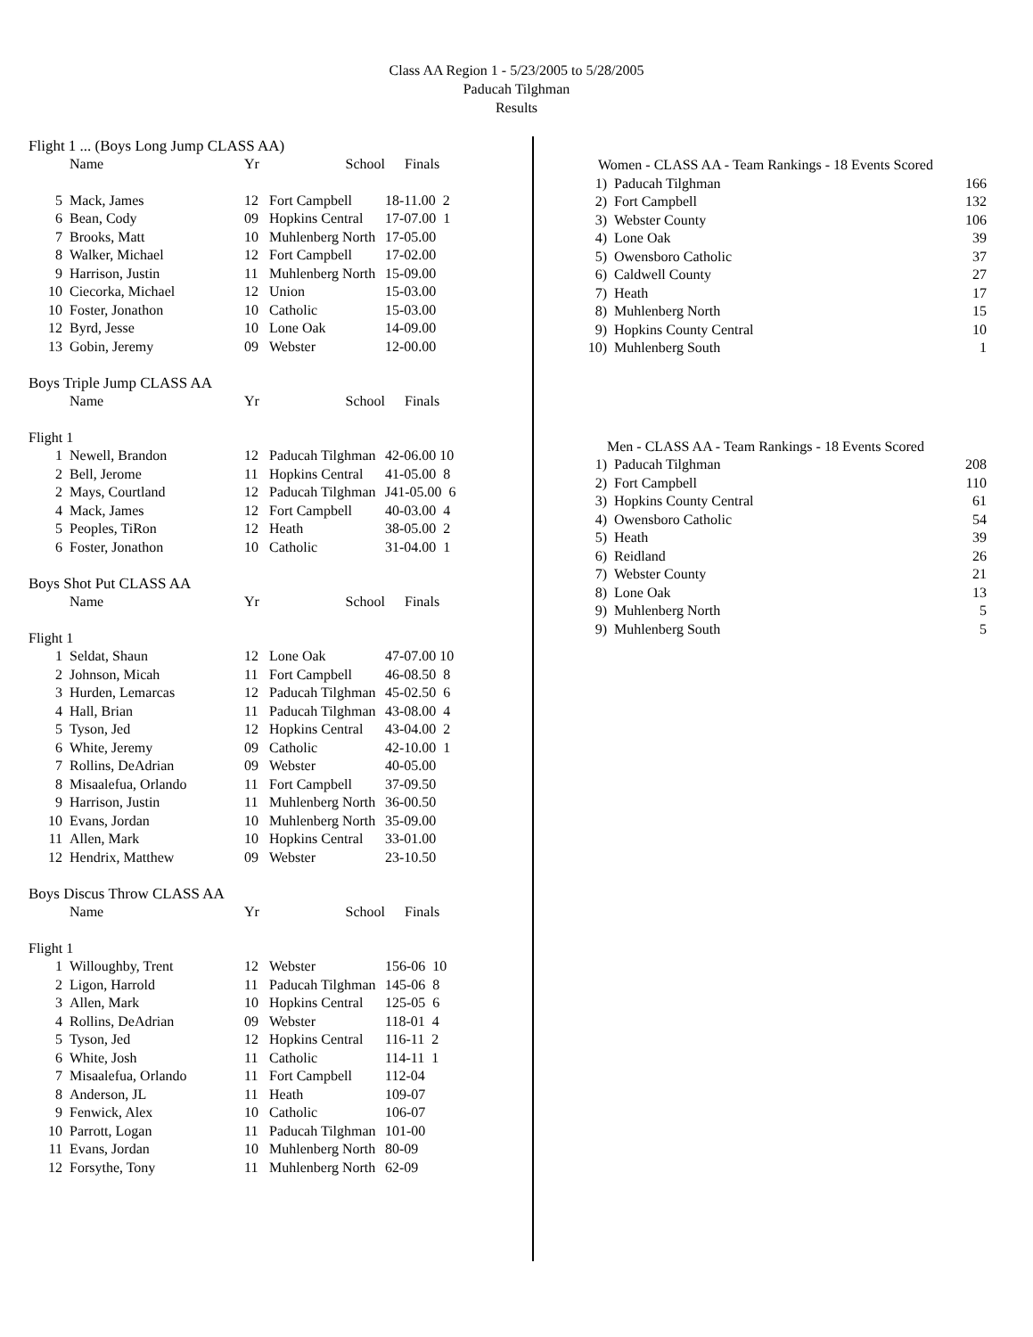Class AA Region 1 - 5/23/2005 to 5/28/2005
Paducah Tilghman
Results
Flight 1 ... (Boys Long Jump CLASS AA)
| | Name | Yr | School | Finals |
| --- | --- | --- | --- | --- |
| 5 | Mack, James | 12 | Fort Campbell | 18-11.00 2 |
| 6 | Bean, Cody | 09 | Hopkins Central | 17-07.00 1 |
| 7 | Brooks, Matt | 10 | Muhlenberg North | 17-05.00 |
| 8 | Walker, Michael | 12 | Fort Campbell | 17-02.00 |
| 9 | Harrison, Justin | 11 | Muhlenberg North | 15-09.00 |
| 10 | Ciecorka, Michael | 12 | Union | 15-03.00 |
| 10 | Foster, Jonathon | 10 | Catholic | 15-03.00 |
| 12 | Byrd, Jesse | 10 | Lone Oak | 14-09.00 |
| 13 | Gobin, Jeremy | 09 | Webster | 12-00.00 |
Boys Triple Jump CLASS AA
| | Name | Yr | School | Finals |
| --- | --- | --- | --- | --- |
| Flight 1 | | | | |
| 1 | Newell, Brandon | 12 | Paducah Tilghman | 42-06.00 10 |
| 2 | Bell, Jerome | 11 | Hopkins Central | 41-05.00 8 |
| 2 | Mays, Courtland | 12 | Paducah Tilghman | J41-05.00 6 |
| 4 | Mack, James | 12 | Fort Campbell | 40-03.00 4 |
| 5 | Peoples, TiRon | 12 | Heath | 38-05.00 2 |
| 6 | Foster, Jonathon | 10 | Catholic | 31-04.00 1 |
Boys Shot Put CLASS AA
| | Name | Yr | School | Finals |
| --- | --- | --- | --- | --- |
| Flight 1 | | | | |
| 1 | Seldat, Shaun | 12 | Lone Oak | 47-07.00 10 |
| 2 | Johnson, Micah | 11 | Fort Campbell | 46-08.50 8 |
| 3 | Hurden, Lemarcas | 12 | Paducah Tilghman | 45-02.50 6 |
| 4 | Hall, Brian | 11 | Paducah Tilghman | 43-08.00 4 |
| 5 | Tyson, Jed | 12 | Hopkins Central | 43-04.00 2 |
| 6 | White, Jeremy | 09 | Catholic | 42-10.00 1 |
| 7 | Rollins, DeAdrian | 09 | Webster | 40-05.00 |
| 8 | Misaalefua, Orlando | 11 | Fort Campbell | 37-09.50 |
| 9 | Harrison, Justin | 11 | Muhlenberg North | 36-00.50 |
| 10 | Evans, Jordan | 10 | Muhlenberg North | 35-09.00 |
| 11 | Allen, Mark | 10 | Hopkins Central | 33-01.00 |
| 12 | Hendrix, Matthew | 09 | Webster | 23-10.50 |
Boys Discus Throw CLASS AA
| | Name | Yr | School | Finals |
| --- | --- | --- | --- | --- |
| Flight 1 | | | | |
| 1 | Willoughby, Trent | 12 | Webster | 156-06 10 |
| 2 | Ligon, Harrold | 11 | Paducah Tilghman | 145-06 8 |
| 3 | Allen, Mark | 10 | Hopkins Central | 125-05 6 |
| 4 | Rollins, DeAdrian | 09 | Webster | 118-01 4 |
| 5 | Tyson, Jed | 12 | Hopkins Central | 116-11 2 |
| 6 | White, Josh | 11 | Catholic | 114-11 1 |
| 7 | Misaalefua, Orlando | 11 | Fort Campbell | 112-04 |
| 8 | Anderson, JL | 11 | Heath | 109-07 |
| 9 | Fenwick, Alex | 10 | Catholic | 106-07 |
| 10 | Parrott, Logan | 11 | Paducah Tilghman | 101-00 |
| 11 | Evans, Jordan | 10 | Muhlenberg North | 80-09 |
| 12 | Forsythe, Tony | 11 | Muhlenberg North | 62-09 |
| Women - CLASS AA - Team Rankings - 18 Events Scored | | |
| --- | --- | --- |
| 1) | Paducah Tilghman | 166 |
| 2) | Fort Campbell | 132 |
| 3) | Webster County | 106 |
| 4) | Lone Oak | 39 |
| 5) | Owensboro Catholic | 37 |
| 6) | Caldwell County | 27 |
| 7) | Heath | 17 |
| 8) | Muhlenberg North | 15 |
| 9) | Hopkins County Central | 10 |
| 10) | Muhlenberg South | 1 |
| Men - CLASS AA - Team Rankings - 18 Events Scored | | |
| --- | --- | --- |
| 1) | Paducah Tilghman | 208 |
| 2) | Fort Campbell | 110 |
| 3) | Hopkins County Central | 61 |
| 4) | Owensboro Catholic | 54 |
| 5) | Heath | 39 |
| 6) | Reidland | 26 |
| 7) | Webster County | 21 |
| 8) | Lone Oak | 13 |
| 9) | Muhlenberg North | 5 |
| 9) | Muhlenberg South | 5 |